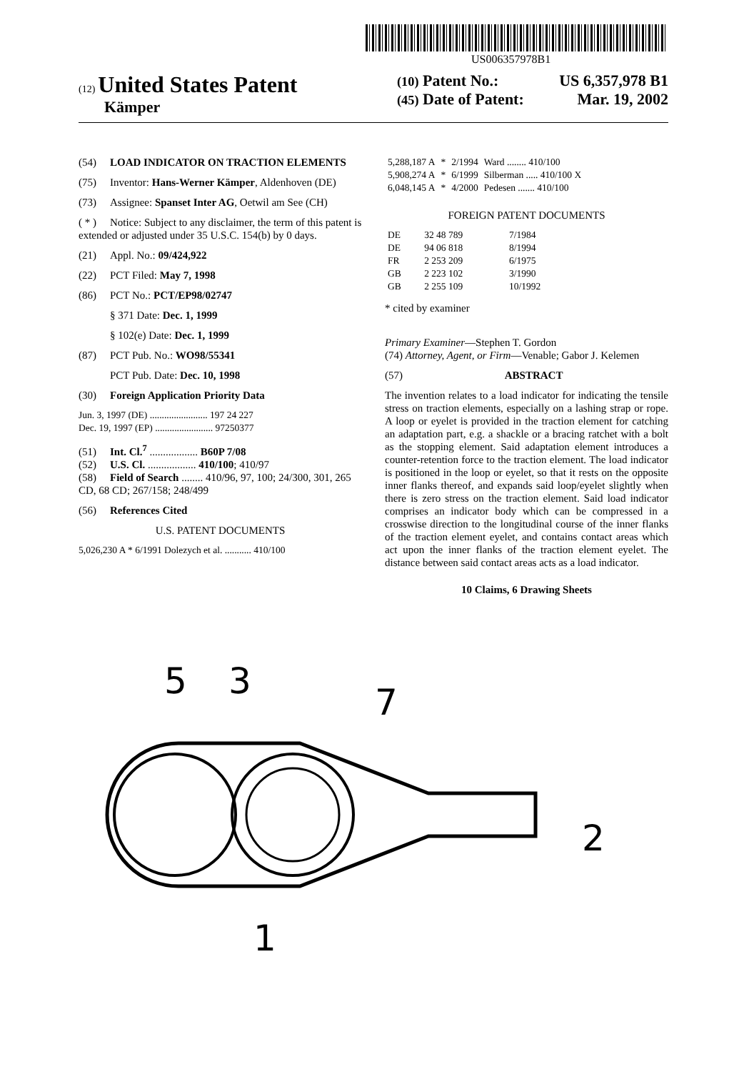US006357978B1
(12) United States Patent
Kämper
(10) Patent No.: US 6,357,978 B1
(45) Date of Patent: Mar. 19, 2002
(54) LOAD INDICATOR ON TRACTION ELEMENTS
(75) Inventor: Hans-Werner Kämper, Aldenhoven (DE)
(73) Assignee: Spanset Inter AG, Oetwil am See (CH)
( * ) Notice: Subject to any disclaimer, the term of this patent is extended or adjusted under 35 U.S.C. 154(b) by 0 days.
(21) Appl. No.: 09/424,922
(22) PCT Filed: May 7, 1998
(86) PCT No.: PCT/EP98/02747
§ 371 Date: Dec. 1, 1999
§ 102(e) Date: Dec. 1, 1999
(87) PCT Pub. No.: WO98/55341
PCT Pub. Date: Dec. 10, 1998
(30) Foreign Application Priority Data
Jun. 3, 1997 (DE) ........................ 197 24 227
Dec. 19, 1997 (EP) ........................ 97250377
(51) Int. Cl.<sup>7</sup> .................. B60P 7/08
(52) U.S. Cl. .................. 410/100; 410/97
(58) Field of Search ........ 410/96, 97, 100; 24/300, 301, 265 CD, 68 CD; 267/158; 248/499
(56) References Cited
U.S. PATENT DOCUMENTS
5,026,230 A * 6/1991 Dolezych et al. ........... 410/100
| 5,288,187 A | * | 2/1994 | Ward ........ 410/100 |
| 5,908,274 A | * | 6/1999 | Silberman ..... 410/100 X |
| 6,048,145 A | * | 4/2000 | Pedesen ....... 410/100 |
FOREIGN PATENT DOCUMENTS
| DE | 32 48 789 | 7/1984 |
| DE | 94 06 818 | 8/1994 |
| FR | 2 253 209 | 6/1975 |
| GB | 2 223 102 | 3/1990 |
| GB | 2 255 109 | 10/1992 |
* cited by examiner
Primary Examiner—Stephen T. Gordon
(74) Attorney, Agent, or Firm—Venable; Gabor J. Kelemen
(57) ABSTRACT
The invention relates to a load indicator for indicating the tensile stress on traction elements, especially on a lashing strap or rope. A loop or eyelet is provided in the traction element for catching an adaptation part, e.g. a shackle or a bracing ratchet with a bolt as the stopping element. Said adaptation element introduces a counter-retention force to the traction element. The load indicator is positioned in the loop or eyelet, so that it rests on the opposite inner flanks thereof, and expands said loop/eyelet slightly when there is zero stress on the traction element. Said load indicator comprises an indicator body which can be compressed in a crosswise direction to the longitudinal course of the inner flanks of the traction element eyelet, and contains contact areas which act upon the inner flanks of the traction element eyelet. The distance between said contact areas acts as a load indicator.
10 Claims, 6 Drawing Sheets
5
3
7
2
1